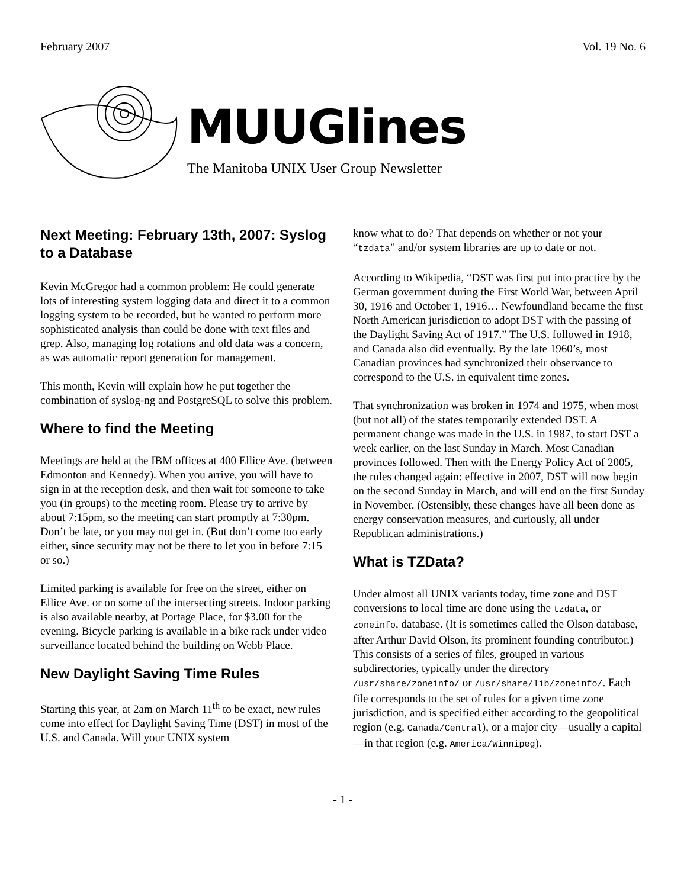February 2007 Vol. 19 No. 6
MUUGlines
The Manitoba UNIX User Group Newsletter
Next Meeting: February 13th, 2007: Syslog to a Database
Kevin McGregor had a common problem: He could generate lots of interesting system logging data and direct it to a common logging system to be recorded, but he wanted to perform more sophisticated analysis than could be done with text files and grep. Also, managing log rotations and old data was a concern, as was automatic report generation for management.
This month, Kevin will explain how he put together the combination of syslog-ng and PostgreSQL to solve this problem.
Where to find the Meeting
Meetings are held at the IBM offices at 400 Ellice Ave. (between Edmonton and Kennedy). When you arrive, you will have to sign in at the reception desk, and then wait for someone to take you (in groups) to the meeting room. Please try to arrive by about 7:15pm, so the meeting can start promptly at 7:30pm. Don’t be late, or you may not get in. (But don’t come too early either, since security may not be there to let you in before 7:15 or so.)
Limited parking is available for free on the street, either on Ellice Ave. or on some of the intersecting streets. Indoor parking is also available nearby, at Portage Place, for $3.00 for the evening. Bicycle parking is available in a bike rack under video surveillance located behind the building on Webb Place.
New Daylight Saving Time Rules
Starting this year, at 2am on March 11<sup>th</sup> to be exact, new rules come into effect for Daylight Saving Time (DST) in most of the U.S. and Canada. Will your UNIX system
know what to do? That depends on whether or not your “tzdata” and/or system libraries are up to date or not.
According to Wikipedia, “DST was first put into practice by the German government during the First World War, between April 30, 1916 and October 1, 1916… Newfoundland became the first North American jurisdiction to adopt DST with the passing of the Daylight Saving Act of 1917.” The U.S. followed in 1918, and Canada also did eventually. By the late 1960’s, most Canadian provinces had synchronized their observance to correspond to the U.S. in equivalent time zones.
That synchronization was broken in 1974 and 1975, when most (but not all) of the states temporarily extended DST. A permanent change was made in the U.S. in 1987, to start DST a week earlier, on the last Sunday in March. Most Canadian provinces followed. Then with the Energy Policy Act of 2005, the rules changed again: effective in 2007, DST will now begin on the second Sunday in March, and will end on the first Sunday in November. (Ostensibly, these changes have all been done as energy conservation measures, and curiously, all under Republican administrations.)
What is TZData?
Under almost all UNIX variants today, time zone and DST conversions to local time are done using the tzdata, or zoneinfo, database. (It is sometimes called the Olson database, after Arthur David Olson, its prominent founding contributor.) This consists of a series of files, grouped in various subdirectories, typically under the directory /usr/share/zoneinfo/ or /usr/share/lib/zoneinfo/. Each file corresponds to the set of rules for a given time zone jurisdiction, and is specified either according to the geopolitical region (e.g. Canada/Central), or a major city—usually a capital—in that region (e.g. America/Winnipeg).
- 1 -